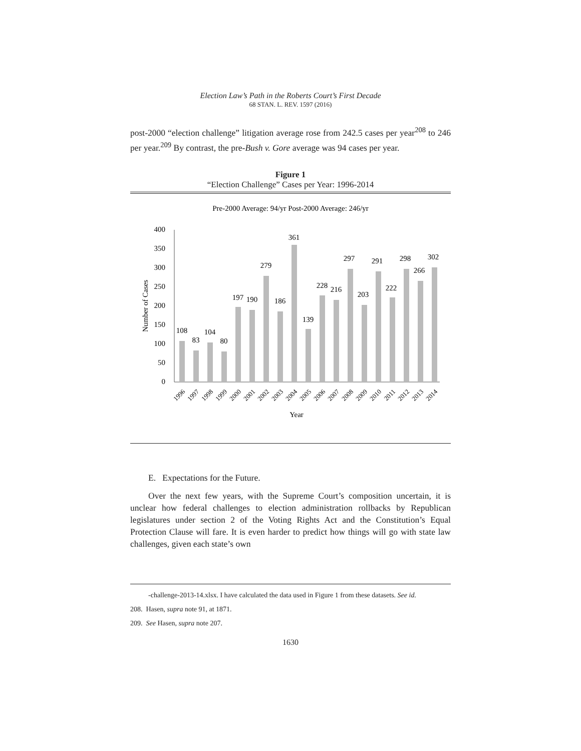Election Law’s Path in the Roberts Court’s First Decade
68 STAN. L. REV. 1597 (2016)
post-2000 “election challenge” litigation average rose from 242.5 cases per year<sup>208</sup> to 246 per year.<sup>209</sup> By contrast, the pre-Bush v. Gore average was 94 cases per year.
Figure 1
“Election Challenge” Cases per Year: 1996-2014
Pre-2000 Average: 94/yr Post-2000 Average: 246/yr
0
50
100
150
200
250
300
350
400
Number of Cases
108
83
104
80
197
190
279
186
361
139
228
216
297
203
291
222
298
266
302
1996
1997
1998
1999
2000
2001
2002
2003
2004
2005
2006
2007
2008
2009
2010
2011
2012
2013
2014
Year
E. Expectations for the Future.
Over the next few years, with the Supreme Court’s composition uncertain, it is unclear how federal challenges to election administration rollbacks by Republican legislatures under section 2 of the Voting Rights Act and the Constitution’s Equal Protection Clause will fare. It is even harder to predict how things will go with state law challenges, given each state’s own
-challenge-2013-14.xlsx. I have calculated the data used in Figure 1 from these datasets. See id.
208. Hasen, supra note 91, at 1871.
209. See Hasen, supra note 207.
1630